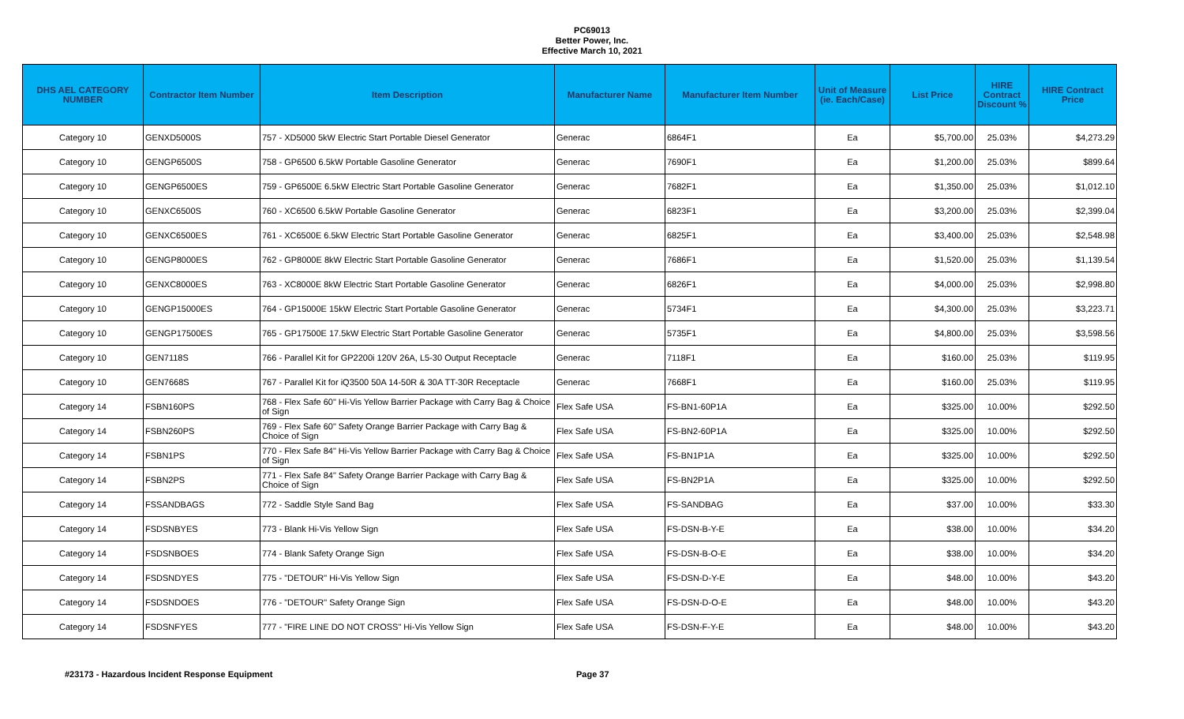PC69013
Better Power, Inc.
Effective March 10, 2021
| DHS AEL CATEGORY NUMBER | Contractor Item Number | Item Description | Manufacturer Name | Manufacturer Item Number | Unit of Measure (ie. Each/Case) | List Price | HIRE Contract Discount % | HIRE Contract Price |
| --- | --- | --- | --- | --- | --- | --- | --- | --- |
| Category 10 | GENXD5000S | 757 - XD5000 5kW Electric Start Portable Diesel Generator | Generac | 6864F1 | Ea | $5,700.00 | 25.03% | $4,273.29 |
| Category 10 | GENGP6500S | 758 - GP6500 6.5kW Portable Gasoline Generator | Generac | 7690F1 | Ea | $1,200.00 | 25.03% | $899.64 |
| Category 10 | GENGP6500ES | 759 - GP6500E 6.5kW Electric Start Portable Gasoline Generator | Generac | 7682F1 | Ea | $1,350.00 | 25.03% | $1,012.10 |
| Category 10 | GENXC6500S | 760 - XC6500 6.5kW Portable Gasoline Generator | Generac | 6823F1 | Ea | $3,200.00 | 25.03% | $2,399.04 |
| Category 10 | GENXC6500ES | 761 - XC6500E 6.5kW Electric Start Portable Gasoline Generator | Generac | 6825F1 | Ea | $3,400.00 | 25.03% | $2,548.98 |
| Category 10 | GENGP8000ES | 762 - GP8000E 8kW Electric Start Portable Gasoline Generator | Generac | 7686F1 | Ea | $1,520.00 | 25.03% | $1,139.54 |
| Category 10 | GENXC8000ES | 763 - XC8000E 8kW Electric Start Portable Gasoline Generator | Generac | 6826F1 | Ea | $4,000.00 | 25.03% | $2,998.80 |
| Category 10 | GENGP15000ES | 764 - GP15000E 15kW Electric Start Portable Gasoline Generator | Generac | 5734F1 | Ea | $4,300.00 | 25.03% | $3,223.71 |
| Category 10 | GENGP17500ES | 765 - GP17500E 17.5kW Electric Start Portable Gasoline Generator | Generac | 5735F1 | Ea | $4,800.00 | 25.03% | $3,598.56 |
| Category 10 | GEN7118S | 766 - Parallel Kit for GP2200i 120V 26A, L5-30 Output Receptacle | Generac | 7118F1 | Ea | $160.00 | 25.03% | $119.95 |
| Category 10 | GEN7668S | 767 - Parallel Kit for iQ3500 50A 14-50R & 30A TT-30R Receptacle | Generac | 7668F1 | Ea | $160.00 | 25.03% | $119.95 |
| Category 14 | FSBN160PS | 768 - Flex Safe 60" Hi-Vis Yellow Barrier Package with Carry Bag & Choice of Sign | Flex Safe USA | FS-BN1-60P1A | Ea | $325.00 | 10.00% | $292.50 |
| Category 14 | FSBN260PS | 769 - Flex Safe 60" Safety Orange Barrier Package with Carry Bag & Choice of Sign | Flex Safe USA | FS-BN2-60P1A | Ea | $325.00 | 10.00% | $292.50 |
| Category 14 | FSBN1PS | 770 - Flex Safe 84" Hi-Vis Yellow Barrier Package with Carry Bag & Choice of Sign | Flex Safe USA | FS-BN1P1A | Ea | $325.00 | 10.00% | $292.50 |
| Category 14 | FSBN2PS | 771 - Flex Safe 84" Safety Orange Barrier Package with Carry Bag & Choice of Sign | Flex Safe USA | FS-BN2P1A | Ea | $325.00 | 10.00% | $292.50 |
| Category 14 | FSSANDBAGS | 772 - Saddle Style Sand Bag | Flex Safe USA | FS-SANDBAG | Ea | $37.00 | 10.00% | $33.30 |
| Category 14 | FSDSNBYES | 773 - Blank Hi-Vis Yellow Sign | Flex Safe USA | FS-DSN-B-Y-E | Ea | $38.00 | 10.00% | $34.20 |
| Category 14 | FSDSNBOES | 774 - Blank Safety Orange Sign | Flex Safe USA | FS-DSN-B-O-E | Ea | $38.00 | 10.00% | $34.20 |
| Category 14 | FSDSNDYES | 775 - "DETOUR" Hi-Vis Yellow Sign | Flex Safe USA | FS-DSN-D-Y-E | Ea | $48.00 | 10.00% | $43.20 |
| Category 14 | FSDSNDOES | 776 - "DETOUR" Safety Orange Sign | Flex Safe USA | FS-DSN-D-O-E | Ea | $48.00 | 10.00% | $43.20 |
| Category 14 | FSDSNFYES | 777 - "FIRE LINE DO NOT CROSS" Hi-Vis Yellow Sign | Flex Safe USA | FS-DSN-F-Y-E | Ea | $48.00 | 10.00% | $43.20 |
#23173 - Hazardous Incident Response Equipment Page 37